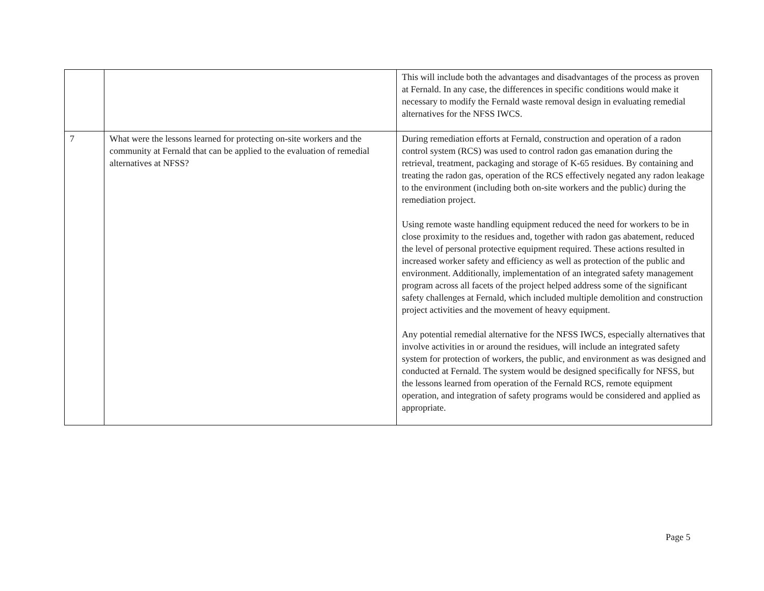| | | This will include both the advantages and disadvantages of the process as proven at Fernald. In any case, the differences in specific conditions would make it necessary to modify the Fernald waste removal design in evaluating remedial alternatives for the NFSS IWCS. |
| 7 | What were the lessons learned for protecting on-site workers and the community at Fernald that can be applied to the evaluation of remedial alternatives at NFSS? | During remediation efforts at Fernald, construction and operation of a radon control system (RCS) was used to control radon gas emanation during the retrieval, treatment, packaging and storage of K-65 residues. By containing and treating the radon gas, operation of the RCS effectively negated any radon leakage to the environment (including both on-site workers and the public) during the remediation project. Using remote waste handling equipment reduced the need for workers to be in close proximity to the residues and, together with radon gas abatement, reduced the level of personal protective equipment required. These actions resulted in increased worker safety and efficiency as well as protection of the public and environment. Additionally, implementation of an integrated safety management program across all facets of the project helped address some of the significant safety challenges at Fernald, which included multiple demolition and construction project activities and the movement of heavy equipment. Any potential remedial alternative for the NFSS IWCS, especially alternatives that involve activities in or around the residues, will include an integrated safety system for protection of workers, the public, and environment as was designed and conducted at Fernald. The system would be designed specifically for NFSS, but the lessons learned from operation of the Fernald RCS, remote equipment operation, and integration of safety programs would be considered and applied as appropriate. |
Page 5